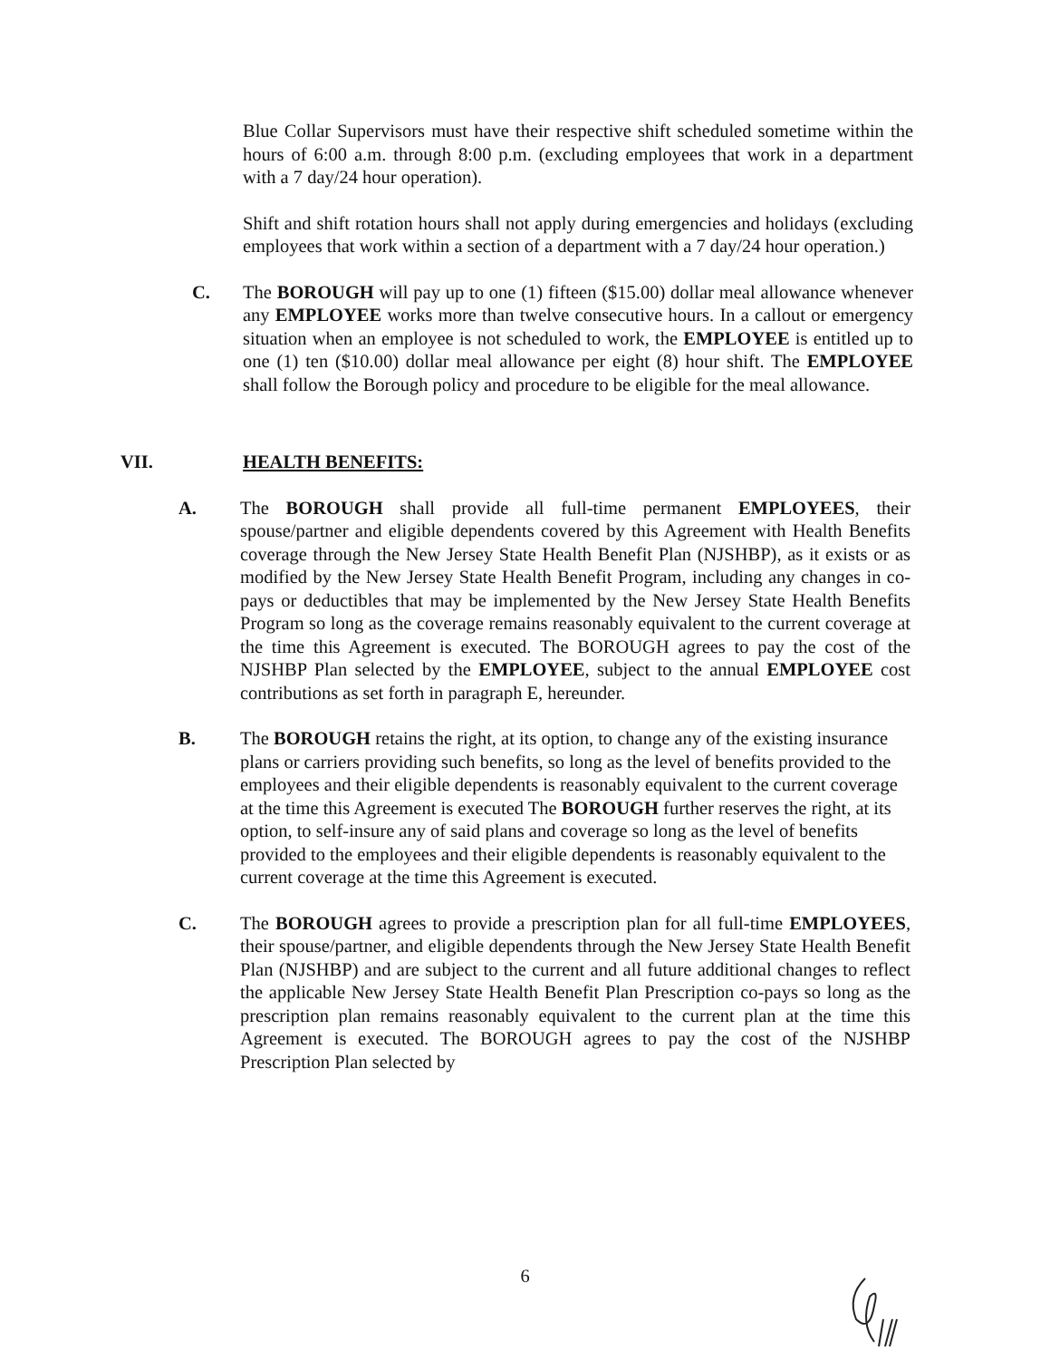Blue Collar Supervisors must have their respective shift scheduled sometime within the hours of 6:00 a.m. through 8:00 p.m. (excluding employees that work in a department with a 7 day/24 hour operation).
Shift and shift rotation hours shall not apply during emergencies and holidays (excluding employees that work within a section of a department with a 7 day/24 hour operation.)
C. The BOROUGH will pay up to one (1) fifteen ($15.00) dollar meal allowance whenever any EMPLOYEE works more than twelve consecutive hours. In a callout or emergency situation when an employee is not scheduled to work, the EMPLOYEE is entitled up to one (1) ten ($10.00) dollar meal allowance per eight (8) hour shift. The EMPLOYEE shall follow the Borough policy and procedure to be eligible for the meal allowance.
VII. HEALTH BENEFITS:
A. The BOROUGH shall provide all full-time permanent EMPLOYEES, their spouse/partner and eligible dependents covered by this Agreement with Health Benefits coverage through the New Jersey State Health Benefit Plan (NJSHBP), as it exists or as modified by the New Jersey State Health Benefit Program, including any changes in co-pays or deductibles that may be implemented by the New Jersey State Health Benefits Program so long as the coverage remains reasonably equivalent to the current coverage at the time this Agreement is executed. The BOROUGH agrees to pay the cost of the NJSHBP Plan selected by the EMPLOYEE, subject to the annual EMPLOYEE cost contributions as set forth in paragraph E, hereunder.
B. The BOROUGH retains the right, at its option, to change any of the existing insurance plans or carriers providing such benefits, so long as the level of benefits provided to the employees and their eligible dependents is reasonably equivalent to the current coverage at the time this Agreement is executed The BOROUGH further reserves the right, at its option, to self-insure any of said plans and coverage so long as the level of benefits provided to the employees and their eligible dependents is reasonably equivalent to the current coverage at the time this Agreement is executed.
C. The BOROUGH agrees to provide a prescription plan for all full-time EMPLOYEES, their spouse/partner, and eligible dependents through the New Jersey State Health Benefit Plan (NJSHBP) and are subject to the current and all future additional changes to reflect the applicable New Jersey State Health Benefit Plan Prescription co-pays so long as the prescription plan remains reasonably equivalent to the current plan at the time this Agreement is executed. The BOROUGH agrees to pay the cost of the NJSHBP Prescription Plan selected by
6